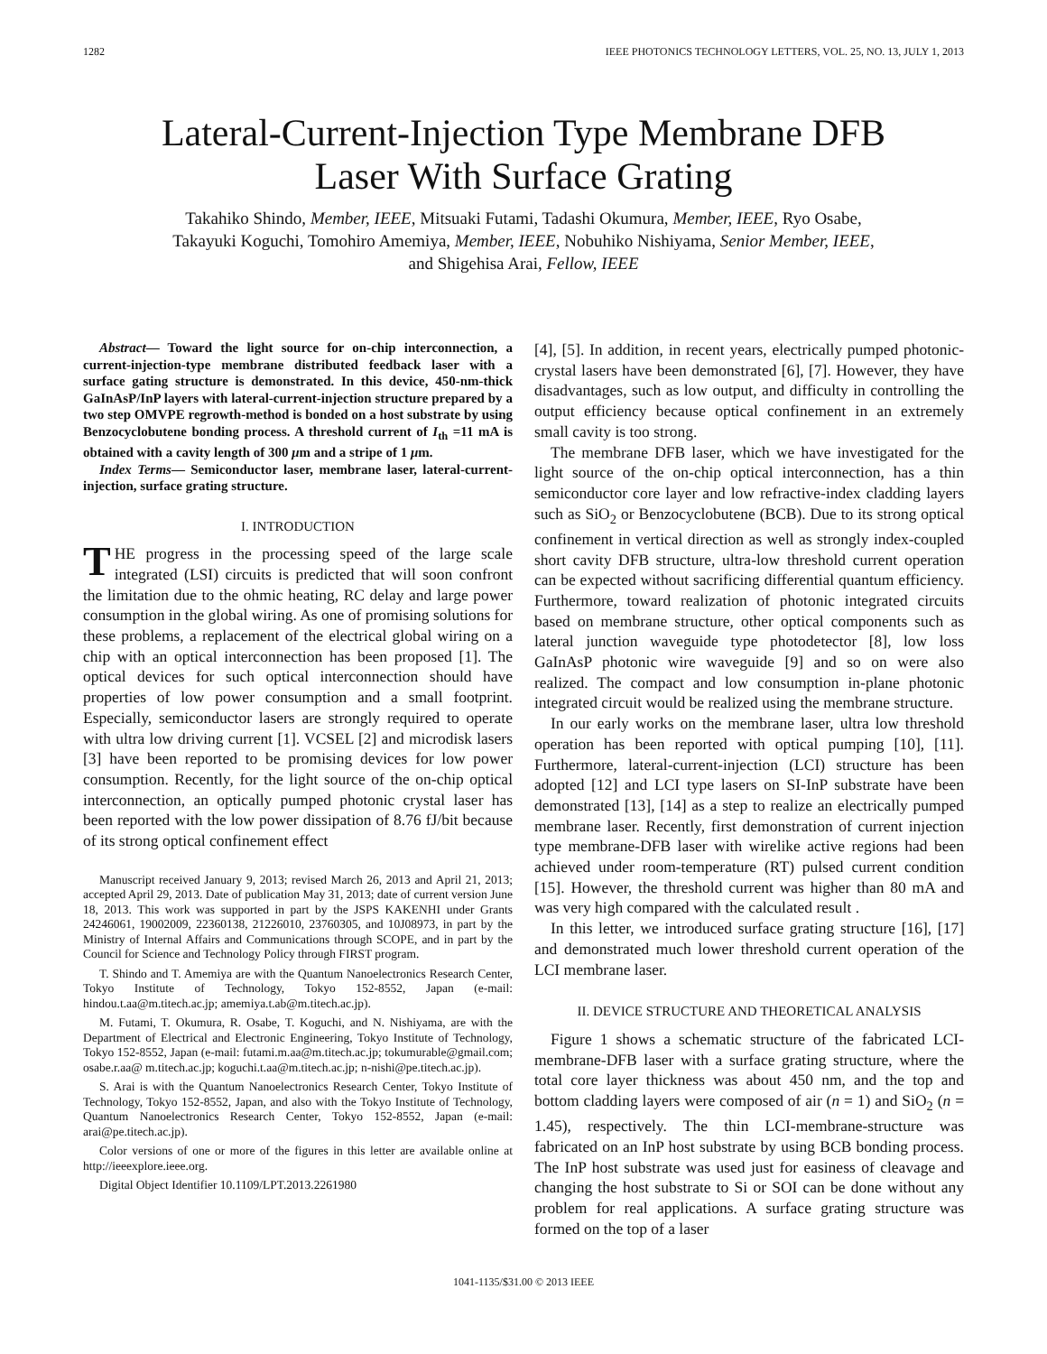1282 IEEE PHOTONICS TECHNOLOGY LETTERS, VOL. 25, NO. 13, JULY 1, 2013
Lateral-Current-Injection Type Membrane DFB
Laser With Surface Grating
Takahiko Shindo, Member, IEEE, Mitsuaki Futami, Tadashi Okumura, Member, IEEE, Ryo Osabe,
Takayuki Koguchi, Tomohiro Amemiya, Member, IEEE, Nobuhiko Nishiyama, Senior Member, IEEE,
and Shigehisa Arai, Fellow, IEEE
Abstract— Toward the light source for on-chip interconnection, a current-injection-type membrane distributed feedback laser with a surface gating structure is demonstrated. In this device, 450-nm-thick GaInAsP/InP layers with lateral-current-injection structure prepared by a two step OMVPE regrowth-method is bonded on a host substrate by using Benzocyclobutene bonding process. A threshold current of I<sub>th</sub> =11 mA is obtained with a cavity length of 300 μm and a stripe of 1 μm.
Index Terms— Semiconductor laser, membrane laser, lateral-current-injection, surface grating structure.
I. INTRODUCTION
THE progress in the processing speed of the large scale integrated (LSI) circuits is predicted that will soon confront the limitation due to the ohmic heating, RC delay and large power consumption in the global wiring. As one of promising solutions for these problems, a replacement of the electrical global wiring on a chip with an optical interconnection has been proposed [1]. The optical devices for such optical interconnection should have properties of low power consumption and a small footprint. Especially, semiconductor lasers are strongly required to operate with ultra low driving current [1]. VCSEL [2] and microdisk lasers [3] have been reported to be promising devices for low power consumption. Recently, for the light source of the on-chip optical interconnection, an optically pumped photonic crystal laser has been reported with the low power dissipation of 8.76 fJ/bit because of its strong optical confinement effect
Manuscript received January 9, 2013; revised March 26, 2013 and April 21, 2013; accepted April 29, 2013. Date of publication May 31, 2013; date of current version June 18, 2013. This work was supported in part by the JSPS KAKENHI under Grants 24246061, 19002009, 22360138, 21226010, 23760305, and 10J08973, in part by the Ministry of Internal Affairs and Communications through SCOPE, and in part by the Council for Science and Technology Policy through FIRST program.
T. Shindo and T. Amemiya are with the Quantum Nanoelectronics Research Center, Tokyo Institute of Technology, Tokyo 152-8552, Japan (e-mail: hindou.t.aa@m.titech.ac.jp; amemiya.t.ab@m.titech.ac.jp).
M. Futami, T. Okumura, R. Osabe, T. Koguchi, and N. Nishiyama, are with the Department of Electrical and Electronic Engineering, Tokyo Institute of Technology, Tokyo 152-8552, Japan (e-mail: futami.m.aa@m.titech.ac.jp; tokumurable@gmail.com; osabe.r.aa@ m.titech.ac.jp; koguchi.t.aa@m.titech.ac.jp; n-nishi@pe.titech.ac.jp).
S. Arai is with the Quantum Nanoelectronics Research Center, Tokyo Institute of Technology, Tokyo 152-8552, Japan, and also with the Tokyo Institute of Technology, Quantum Nanoelectronics Research Center, Tokyo 152-8552, Japan (e-mail: arai@pe.titech.ac.jp).
Color versions of one or more of the figures in this letter are available online at http://ieeexplore.ieee.org.
Digital Object Identifier 10.1109/LPT.2013.2261980
[4], [5]. In addition, in recent years, electrically pumped photonic-crystal lasers have been demonstrated [6], [7]. However, they have disadvantages, such as low output, and difficulty in controlling the output efficiency because optical confinement in an extremely small cavity is too strong.
The membrane DFB laser, which we have investigated for the light source of the on-chip optical interconnection, has a thin semiconductor core layer and low refractive-index cladding layers such as SiO<sub>2</sub> or Benzocyclobutene (BCB). Due to its strong optical confinement in vertical direction as well as strongly index-coupled short cavity DFB structure, ultra-low threshold current operation can be expected without sacrificing differential quantum efficiency. Furthermore, toward realization of photonic integrated circuits based on membrane structure, other optical components such as lateral junction waveguide type photodetector [8], low loss GaInAsP photonic wire waveguide [9] and so on were also realized. The compact and low consumption in-plane photonic integrated circuit would be realized using the membrane structure.
In our early works on the membrane laser, ultra low threshold operation has been reported with optical pumping [10], [11]. Furthermore, lateral-current-injection (LCI) structure has been adopted [12] and LCI type lasers on SI-InP substrate have been demonstrated [13], [14] as a step to realize an electrically pumped membrane laser. Recently, first demonstration of current injection type membrane-DFB laser with wirelike active regions had been achieved under room-temperature (RT) pulsed current condition [15]. However, the threshold current was higher than 80 mA and was very high compared with the calculated result .
In this letter, we introduced surface grating structure [16], [17] and demonstrated much lower threshold current operation of the LCI membrane laser.
II. DEVICE STRUCTURE AND THEORETICAL ANALYSIS
Figure 1 shows a schematic structure of the fabricated LCI-membrane-DFB laser with a surface grating structure, where the total core layer thickness was about 450 nm, and the top and bottom cladding layers were composed of air (n = 1) and SiO<sub>2</sub> (n = 1.45), respectively. The thin LCI-membrane-structure was fabricated on an InP host substrate by using BCB bonding process. The InP host substrate was used just for easiness of cleavage and changing the host substrate to Si or SOI can be done without any problem for real applications. A surface grating structure was formed on the top of a laser
1041-1135/$31.00 © 2013 IEEE